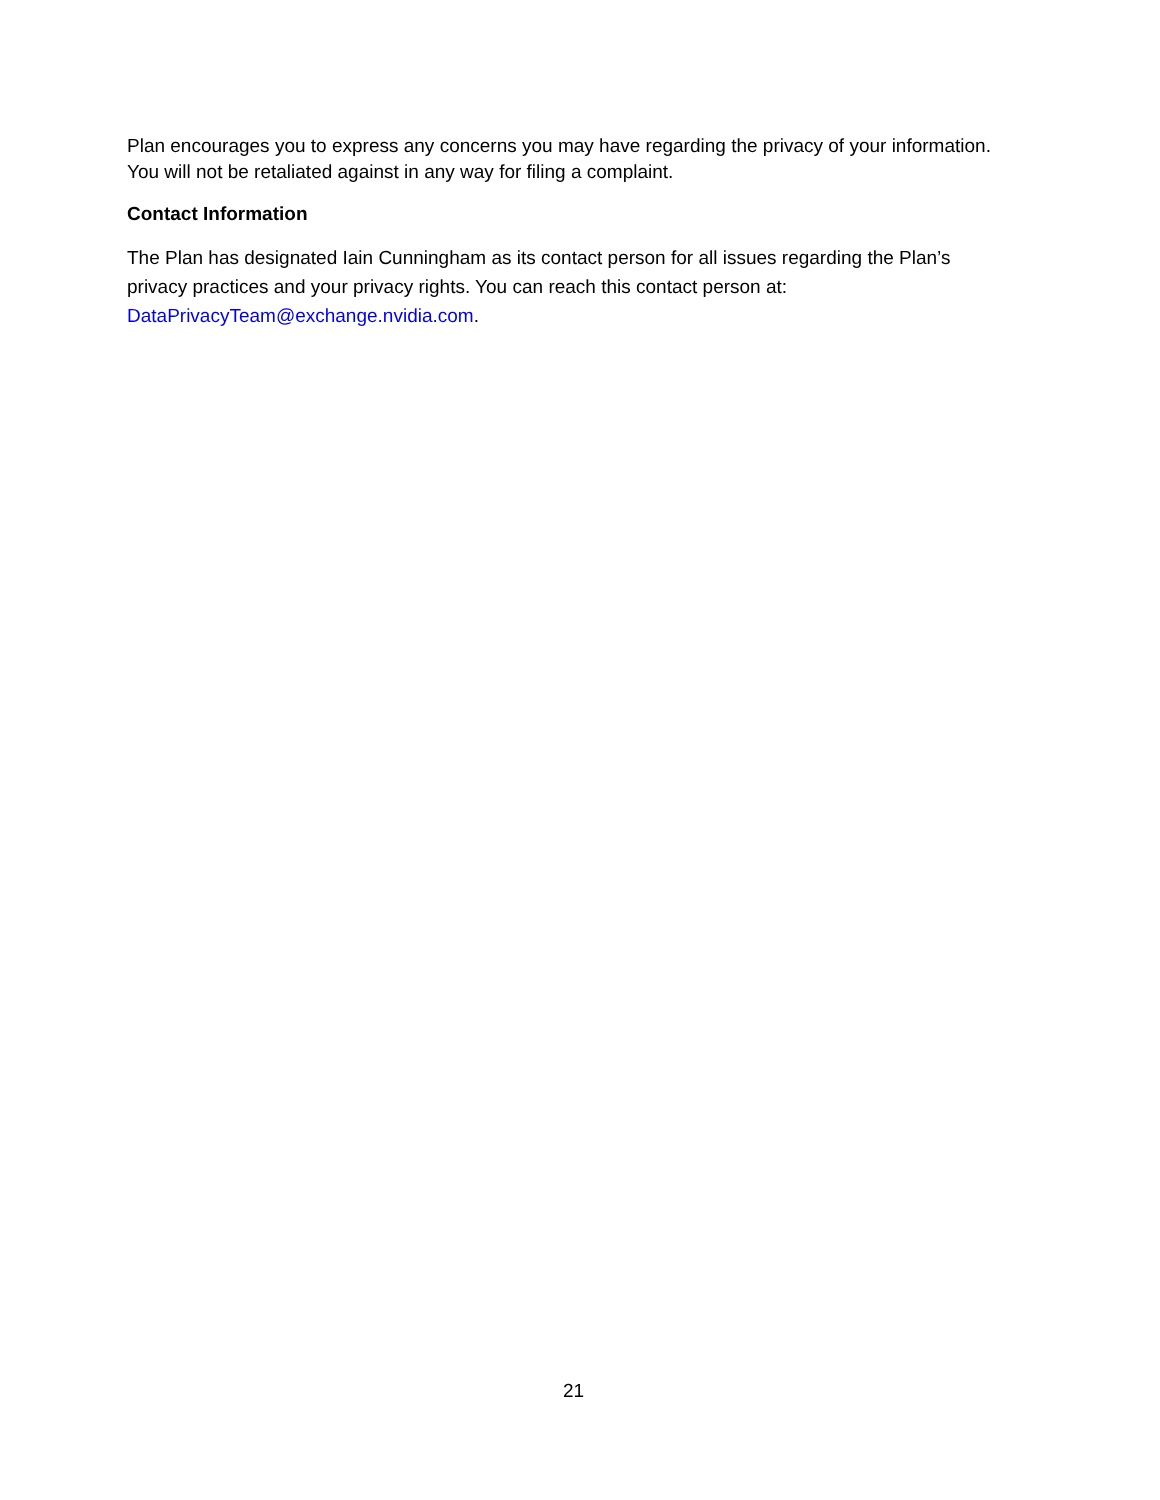Plan encourages you to express any concerns you may have regarding the privacy of your information. You will not be retaliated against in any way for filing a complaint.
Contact Information
The Plan has designated Iain Cunningham as its contact person for all issues regarding the Plan’s privacy practices and your privacy rights. You can reach this contact person at: DataPrivacyTeam@exchange.nvidia.com.
21